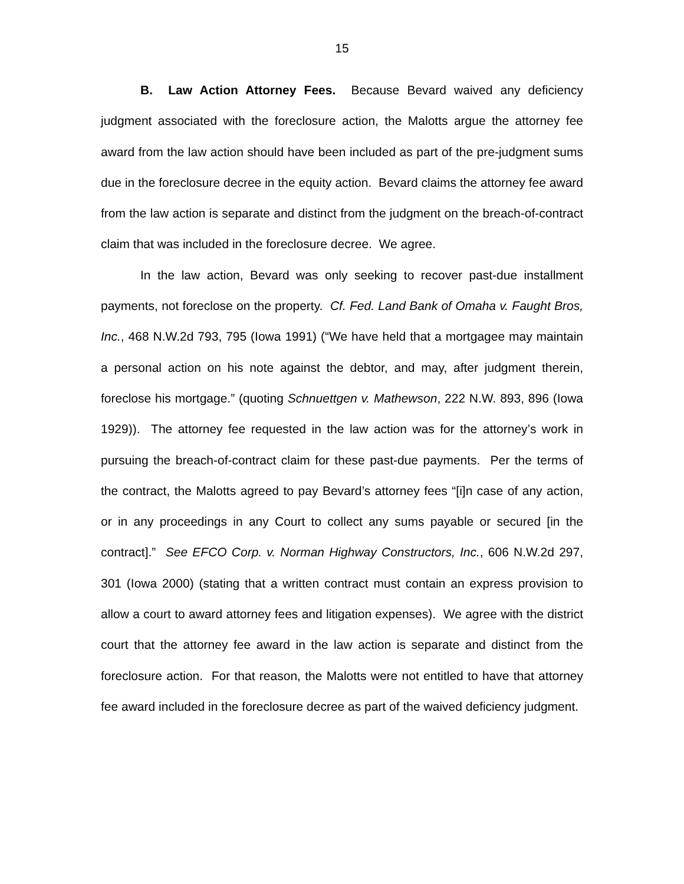15
B. Law Action Attorney Fees. Because Bevard waived any deficiency judgment associated with the foreclosure action, the Malotts argue the attorney fee award from the law action should have been included as part of the pre-judgment sums due in the foreclosure decree in the equity action. Bevard claims the attorney fee award from the law action is separate and distinct from the judgment on the breach-of-contract claim that was included in the foreclosure decree. We agree.
In the law action, Bevard was only seeking to recover past-due installment payments, not foreclose on the property. Cf. Fed. Land Bank of Omaha v. Faught Bros, Inc., 468 N.W.2d 793, 795 (Iowa 1991) (“We have held that a mortgagee may maintain a personal action on his note against the debtor, and may, after judgment therein, foreclose his mortgage.” (quoting Schnuettgen v. Mathewson, 222 N.W. 893, 896 (Iowa 1929)). The attorney fee requested in the law action was for the attorney’s work in pursuing the breach-of-contract claim for these past-due payments. Per the terms of the contract, the Malotts agreed to pay Bevard’s attorney fees “[i]n case of any action, or in any proceedings in any Court to collect any sums payable or secured [in the contract].” See EFCO Corp. v. Norman Highway Constructors, Inc., 606 N.W.2d 297, 301 (Iowa 2000) (stating that a written contract must contain an express provision to allow a court to award attorney fees and litigation expenses). We agree with the district court that the attorney fee award in the law action is separate and distinct from the foreclosure action. For that reason, the Malotts were not entitled to have that attorney fee award included in the foreclosure decree as part of the waived deficiency judgment.